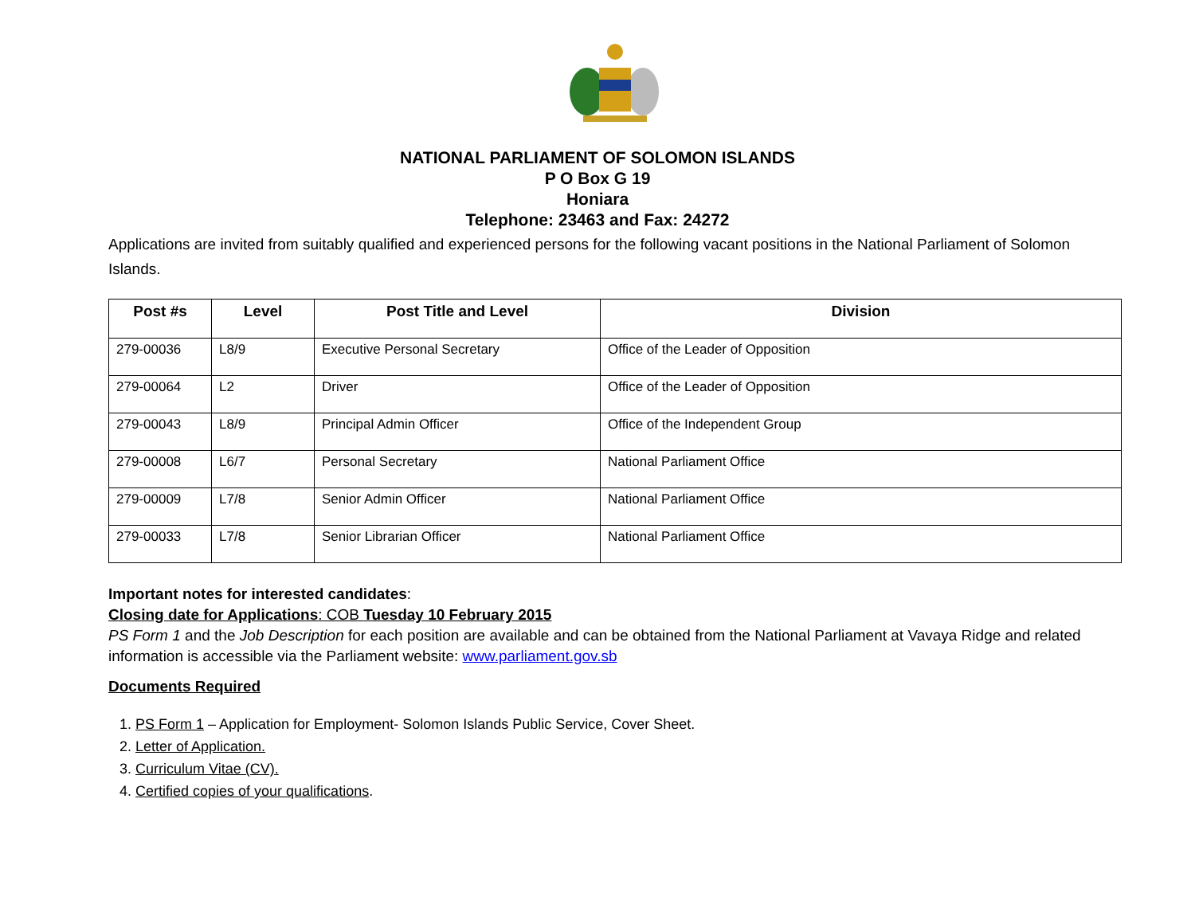NATIONAL PARLIAMENT OF SOLOMON ISLANDS
P O Box G 19
Honiara
Telephone: 23463 and Fax: 24272
Applications are invited from suitably qualified and experienced persons for the following vacant positions in the National Parliament of Solomon Islands.
| Post #s | Level | Post Title and Level | Division |
| --- | --- | --- | --- |
| 279-00036 | L8/9 | Executive Personal Secretary | Office of the Leader of Opposition |
| 279-00064 | L2 | Driver | Office of the Leader of Opposition |
| 279-00043 | L8/9 | Principal Admin Officer | Office of the Independent Group |
| 279-00008 | L6/7 | Personal Secretary | National Parliament Office |
| 279-00009 | L7/8 | Senior Admin Officer | National Parliament Office |
| 279-00033 | L7/8 | Senior Librarian Officer | National Parliament Office |
Important notes for interested candidates:
Closing date for Applications: COB Tuesday 10 February 2015
PS Form 1 and the Job Description for each position are available and can be obtained from the National Parliament at Vavaya Ridge and related information is accessible via the Parliament website: www.parliament.gov.sb
Documents Required
1. PS Form 1 – Application for Employment- Solomon Islands Public Service, Cover Sheet.
2. Letter of Application.
3. Curriculum Vitae (CV).
4. Certified copies of your qualifications.